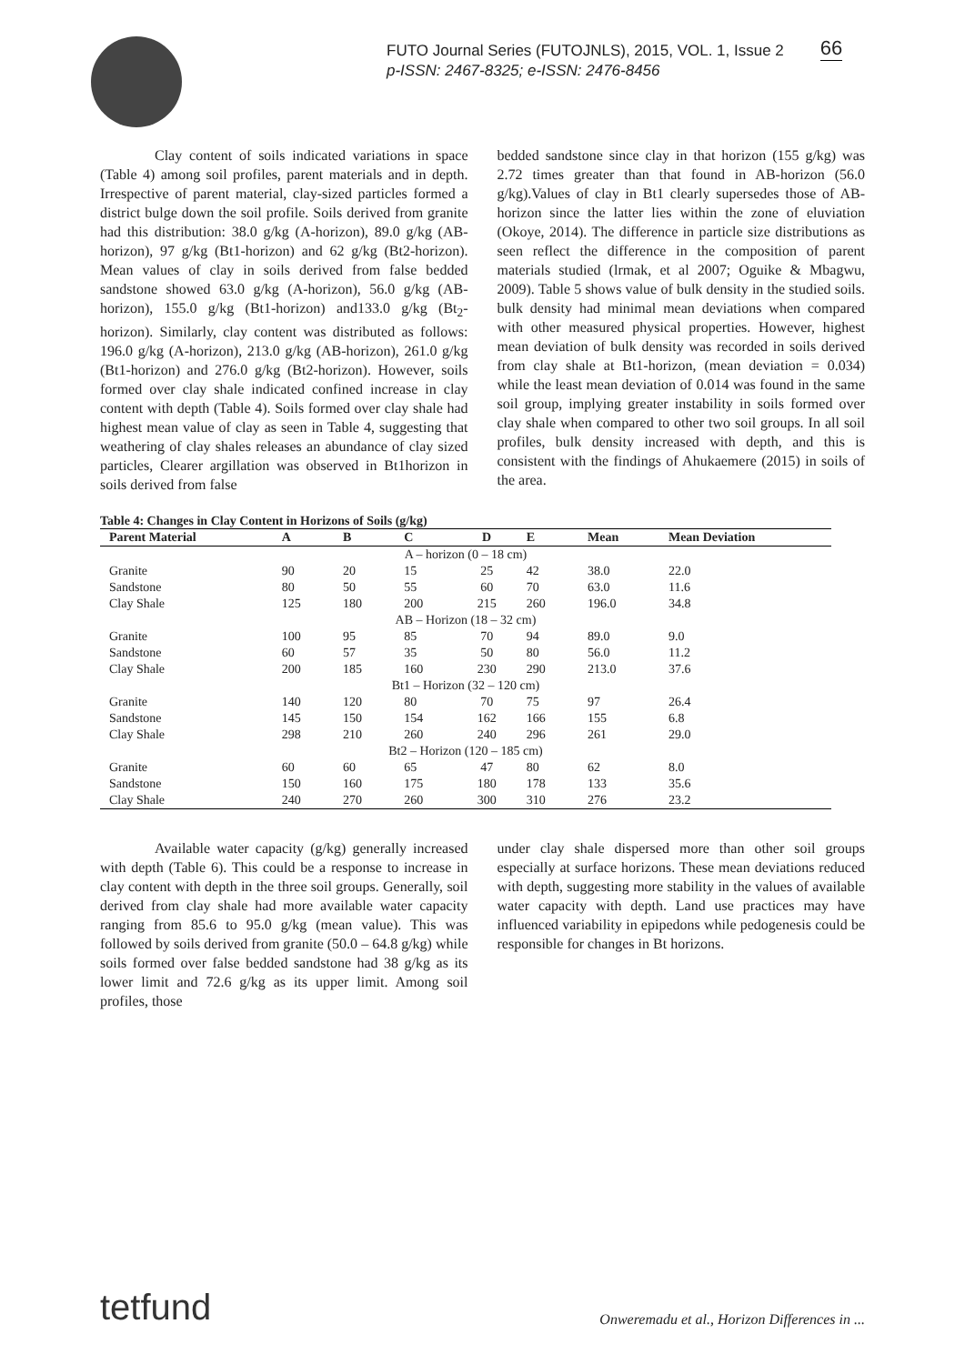FUTO Journal Series (FUTOJNLS), 2015, VOL. 1, Issue 2
p-ISSN: 2467-8325; e-ISSN: 2476-8456
66
Clay content of soils indicated variations in space (Table 4) among soil profiles, parent materials and in depth. Irrespective of parent material, clay-sized particles formed a district bulge down the soil profile. Soils derived from granite had this distribution: 38.0 g/kg (A-horizon), 89.0 g/kg (AB-horizon), 97 g/kg (Bt1-horizon) and 62 g/kg (Bt2-horizon). Mean values of clay in soils derived from false bedded sandstone showed 63.0 g/kg (A-horizon), 56.0 g/kg (AB-horizon), 155.0 g/kg (Bt1-horizon) and133.0 g/kg (Bt<sub>2</sub>-horizon). Similarly, clay content was distributed as follows: 196.0 g/kg (A-horizon), 213.0 g/kg (AB-horizon), 261.0 g/kg (Bt1-horizon) and 276.0 g/kg (Bt2-horizon). However, soils formed over clay shale indicated confined increase in clay content with depth (Table 4). Soils formed over clay shale had highest mean value of clay as seen in Table 4, suggesting that weathering of clay shales releases an abundance of clay sized particles, Clearer argillation was observed in Bt1horizon in soils derived from false
bedded sandstone since clay in that horizon (155 g/kg) was 2.72 times greater than that found in AB-horizon (56.0 g/kg).Values of clay in Bt1 clearly supersedes those of AB-horizon since the latter lies within the zone of eluviation (Okoye, 2014). The difference in particle size distributions as seen reflect the difference in the composition of parent materials studied (lrmak, et al 2007; Oguike & Mbagwu, 2009). Table 5 shows value of bulk density in the studied soils. bulk density had minimal mean deviations when compared with other measured physical properties. However, highest mean deviation of bulk density was recorded in soils derived from clay shale at Bt1-horizon, (mean deviation = 0.034) while the least mean deviation of 0.014 was found in the same soil group, implying greater instability in soils formed over clay shale when compared to other two soil groups. In all soil profiles, bulk density increased with depth, and this is consistent with the findings of Ahukaemere (2015) in soils of the area.
Table 4: Changes in Clay Content in Horizons of Soils (g/kg)
| Parent Material | A | B | C | D | E | Mean | Mean Deviation |
| --- | --- | --- | --- | --- | --- | --- | --- |
| A – horizon (0 – 18 cm) | | | | | | | |
| Granite | 90 | 20 | 15 | 25 | 42 | 38.0 | 22.0 |
| Sandstone | 80 | 50 | 55 | 60 | 70 | 63.0 | 11.6 |
| Clay Shale | 125 | 180 | 200 | 215 | 260 | 196.0 | 34.8 |
| AB – Horizon (18 – 32 cm) | | | | | | | |
| Granite | 100 | 95 | 85 | 70 | 94 | 89.0 | 9.0 |
| Sandstone | 60 | 57 | 35 | 50 | 80 | 56.0 | 11.2 |
| Clay Shale | 200 | 185 | 160 | 230 | 290 | 213.0 | 37.6 |
| Bt1 – Horizon (32 – 120 cm) | | | | | | | |
| Granite | 140 | 120 | 80 | 70 | 75 | 97 | 26.4 |
| Sandstone | 145 | 150 | 154 | 162 | 166 | 155 | 6.8 |
| Clay Shale | 298 | 210 | 260 | 240 | 296 | 261 | 29.0 |
| Bt2 – Horizon (120 – 185 cm) | | | | | | | |
| Granite | 60 | 60 | 65 | 47 | 80 | 62 | 8.0 |
| Sandstone | 150 | 160 | 175 | 180 | 178 | 133 | 35.6 |
| Clay Shale | 240 | 270 | 260 | 300 | 310 | 276 | 23.2 |
Available water capacity (g/kg) generally increased with depth (Table 6). This could be a response to increase in clay content with depth in the three soil groups. Generally, soil derived from clay shale had more available water capacity ranging from 85.6 to 95.0 g/kg (mean value). This was followed by soils derived from granite (50.0 – 64.8 g/kg) while soils formed over false bedded sandstone had 38 g/kg as its lower limit and 72.6 g/kg as its upper limit. Among soil profiles, those
under clay shale dispersed more than other soil groups especially at surface horizons. These mean deviations reduced with depth, suggesting more stability in the values of available water capacity with depth. Land use practices may have influenced variability in epipedons while pedogenesis could be responsible for changes in Bt horizons.
tetfund
Onweremadu et al., Horizon Differences in ...